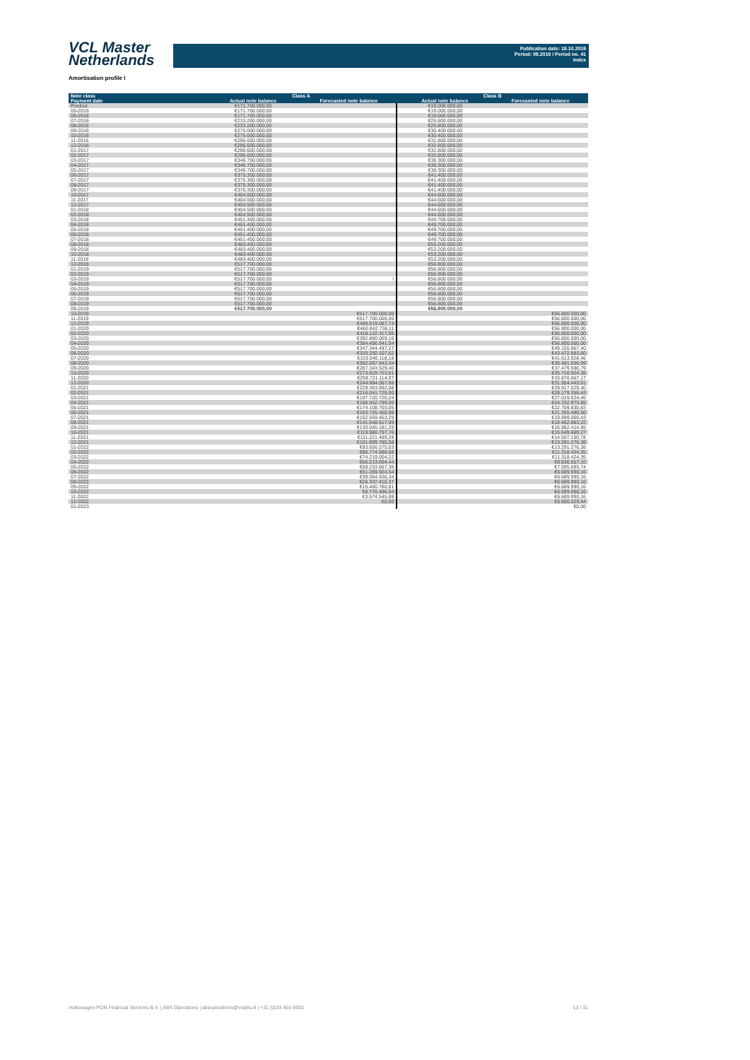VCL Master
Netherlands
Publication date: 18.10.2019
Period: 09.2019 / Period no. 41
Index
Amortisation profile I
| Note class | Class A | | Class B | |
| --- | --- | --- | --- | --- |
| Payment date | Actual note balance | Forecasted note balance | Actual note balance | Forecasted note balance |
| Poolcut | €171.700.000,00 | | €19.000.000,00 | |
| 05-2016 | €171.700.000,00 | | €19.000.000,00 | |
| 06-2016 | €171.700.000,00 | | €19.000.000,00 | |
| 07-2016 | €233.200.000,00 | | €25.800.000,00 | |
| 08-2016 | €233.200.000,00 | | €25.800.000,00 | |
| 09-2016 | €275.000.000,00 | | €30.400.000,00 | |
| 10-2016 | €275.000.000,00 | | €30.400.000,00 | |
| 11-2016 | €296.600.000,00 | | €32.800.000,00 | |
| 12-2016 | €296.600.000,00 | | €32.800.000,00 | |
| 01-2017 | €296.600.000,00 | | €32.800.000,00 | |
| 02-2017 | €296.600.000,00 | | €32.800.000,00 | |
| 03-2017 | €346.700.000,00 | | €38.300.000,00 | |
| 04-2017 | €346.700.000,00 | | €38.300.000,00 | |
| 05-2017 | €346.700.000,00 | | €38.300.000,00 | |
| 06-2017 | €375.300.000,00 | | €41.400.000,00 | |
| 07-2017 | €375.300.000,00 | | €41.400.000,00 | |
| 08-2017 | €375.300.000,00 | | €41.400.000,00 | |
| 09-2017 | €375.300.000,00 | | €41.400.000,00 | |
| 10-2017 | €404.500.000,00 | | €44.600.000,00 | |
| 11-2017 | €404.500.000,00 | | €44.600.000,00 | |
| 12-2017 | €404.500.000,00 | | €44.600.000,00 | |
| 01-2018 | €404.500.000,00 | | €44.600.000,00 | |
| 02-2018 | €404.500.000,00 | | €44.600.000,00 | |
| 03-2018 | €451.400.000,00 | | €49.700.000,00 | |
| 04-2018 | €451.400.000,00 | | €49.700.000,00 | |
| 05-2018 | €451.400.000,00 | | €49.700.000,00 | |
| 06-2018 | €451.400.000,00 | | €49.700.000,00 | |
| 07-2018 | €451.400.000,00 | | €49.700.000,00 | |
| 08-2018 | €483.400.000,00 | | €53.200.000,00 | |
| 09-2018 | €483.400.000,00 | | €53.200.000,00 | |
| 10-2018 | €483.400.000,00 | | €53.200.000,00 | |
| 11-2018 | €483.400.000,00 | | €53.200.000,00 | |
| 12-2018 | €517.700.000,00 | | €56.800.000,00 | |
| 01-2019 | €517.700.000,00 | | €56.800.000,00 | |
| 02-2019 | €517.700.000,00 | | €56.800.000,00 | |
| 03-2019 | €517.700.000,00 | \ | €56.800.000,00 | |
| 04-2019 | €517.700.000,00 | | €56.800.000,00 | |
| 05-2019 | €517.700.000,00 | | €56.800.000,00 | |
| 06-2019 | €517.700.000,00 | | €56.800.000,00 | |
| 07-2019 | €517.700.000,00 | | €56.800.000,00 | |
| 08-2019 | €517.700.000,00 | | €56.800.000,00 | |
| 09-2019 | €517.700.000,00 | | €56.800.000,00 | |
| 10-2019 | | €517.700.000,00 | | €56.800.000,00 |
| 11-2019 | | €517.700.000,00 | | €56.800.000,00 |
| 12-2019 | | €489.819.087,73 | | €56.800.000,00 |
| 01-2020 | | €460.842.736,11 | | €56.800.000,00 |
| 02-2020 | | €418.122.317,06 | | €56.800.000,00 |
| 03-2020 | | €392.880.069,16 | | €56.800.000,00 |
| 04-2020 | | €364.456.941,04 | | €56.800.000,00 |
| 05-2020 | | €347.344.497,27 | | €49.155.967,40 |
| 06-2020 | | €333.292.107,62 | | €43.472.883,60 |
| 07-2020 | | €319.040.118,18 | | €41.613.928,46 |
| 08-2020 | | €302.687.943,34 | | €39.481.036,09 |
| 09-2020 | | €287.343.529,40 | | €37.479.590,79 |
| 10-2020 | | €273.829.753,61 | | €35.716.924,38 |
| 11-2020 | | €259.721.114,97 | | €33.876.667,17 |
| 12-2020 | | €244.984.067,66 | | €31.954.443,61 |
| 01-2021 | | €229.363.892,08 | | €29.917.029,40 |
| 02-2021 | | €216.041.725,00 | | €28.179.355,43 |
| 03-2021 | | €197.720.726,24 | | €27.019.624,46 |
| 04-2021 | | €186.552.799,50 | | €24.332.973,85 |
| 05-2021 | | €174.108.703,05 | | €22.709.830,83 |
| 06-2021 | | €163.725.350,98 | | €21.355.480,56 |
| 07-2021 | | €152.559.463,29 | | €19.899.060,43 |
| 08-2021 | | €141.548.617,99 | | €18.462.863,22 |
| 09-2021 | | €130.045.181,29 | | €16.962.414,95 |
| 10-2021 | | €119.980.797,76 | | €15.649.669,27 |
| 11-2021 | | €111.221.489,28 | | €14.507.150,78 |
| 12-2021 | | €101.899.785,58 | | €13.291.276,38 |
| 01-2022 | | €93.656.575,03 | | €13.291.276,38 |
| 02-2022 | | €86.774.586,68 | | €11.318.424,35 |
| 03-2022 | | €74.219.004,22 | | €11.318.424,35 |
| 04-2022 | | €66.213.604,44 | | €8.636.557,10 |
| 05-2022 | | €58.233.667,36 | | €7.595.695,74 |
| 06-2022 | | €51.289.924,54 | | €6.689.990,16 |
| 07-2022 | | €39.064.936,34 | | €6.689.990,16 |
| 08-2022 | | €26.337.416,37 | | €6.689.990,16 |
| 09-2022 | | €15.460.780,81 | | €6.689.990,16 |
| 10-2022 | | €8.770.496,04 | | €6.689.990,16 |
| 11-2022 | | €3.574.545,88 | | €6.689.990,16 |
| 12-2022 | | €0,00 | | €6.600.029,44 |
| 01-2023 | | | | €0,00 |
Volkswagen PON Financial Services B.V. | ABS Operations | absoperations@vwpfs.nl | +31 (0)33 454 9900 13 / 31